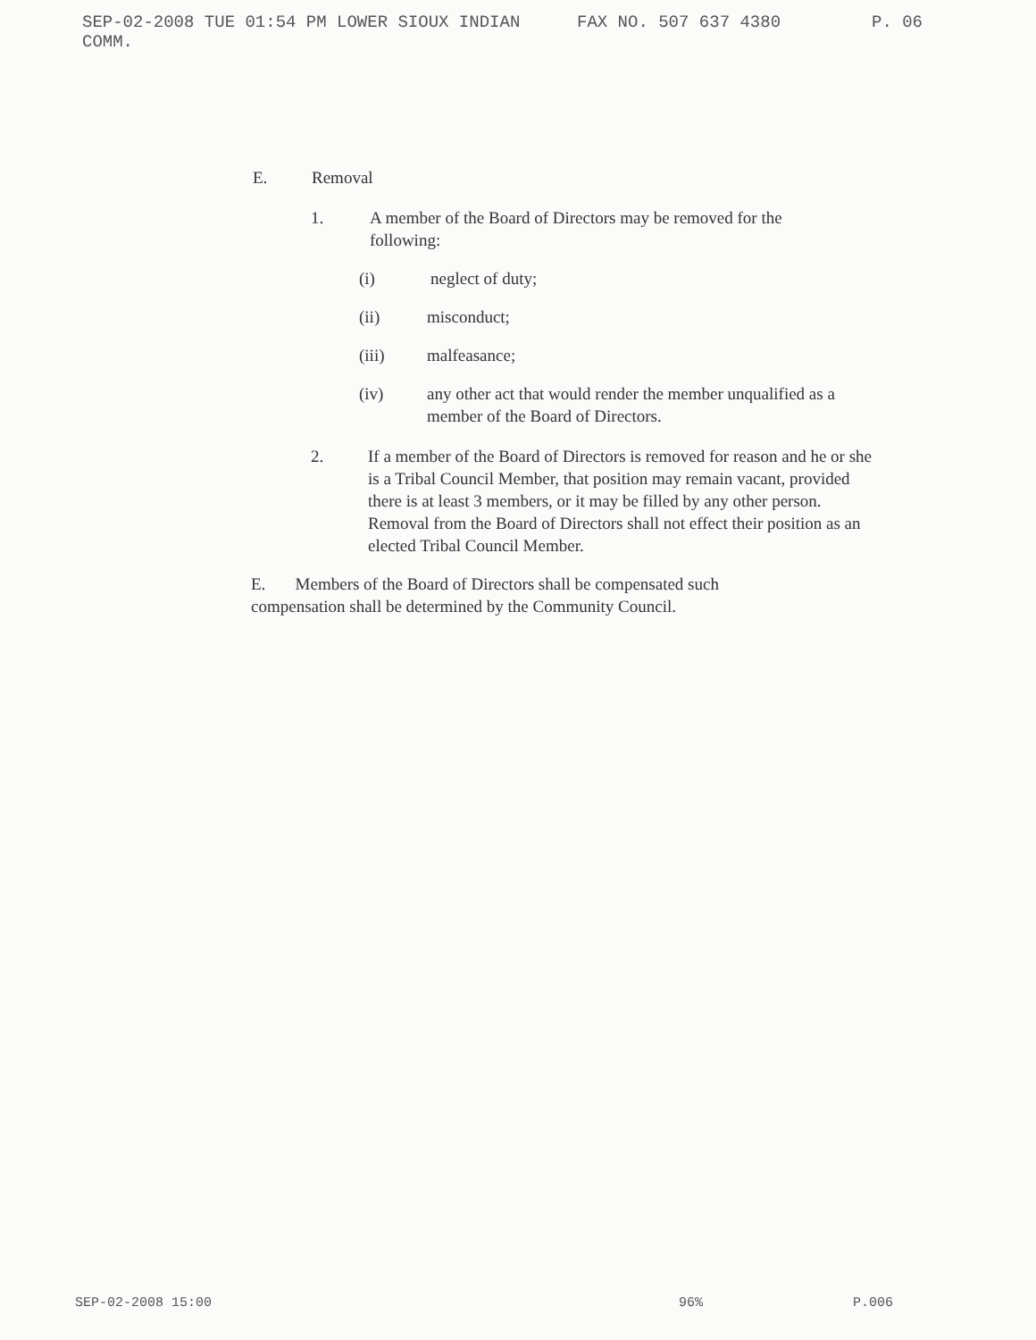SEP-02-2008 TUE 01:54 PM LOWER SIOUX INDIAN COMM. FAX NO. 507 637 4380 P. 06
E. Removal
1. A member of the Board of Directors may be removed for the following:
(i) neglect of duty;
(ii) misconduct;
(iii) malfeasance;
(iv) any other act that would render the member unqualified as a member of the Board of Directors.
2. If a member of the Board of Directors is removed for reason and he or she is a Tribal Council Member, that position may remain vacant, provided there is at least 3 members, or it may be filled by any other person. Removal from the Board of Directors shall not effect their position as an elected Tribal Council Member.
E. Members of the Board of Directors shall be compensated such compensation shall be determined by the Community Council.
SEP-02-2008 15:00 96% P.006